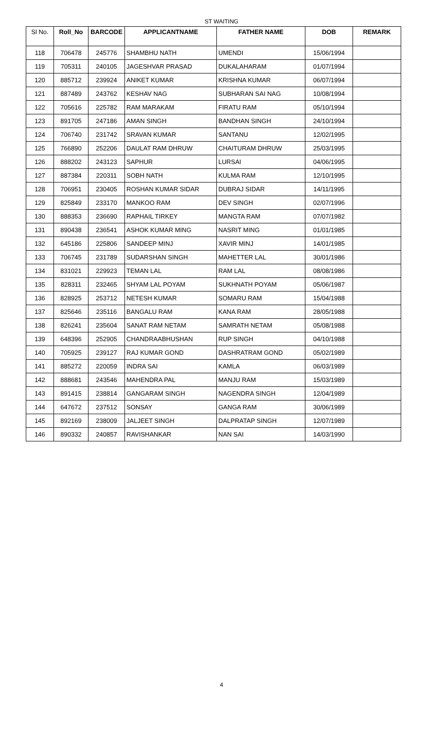ST WAITING
| Sl No. | Roll_No | BARCODE | APPLICANTNAME | FATHER NAME | DOB | REMARK |
| --- | --- | --- | --- | --- | --- | --- |
| 118 | 706478 | 245776 | SHAMBHU NATH | UMENDI | 15/06/1994 | |
| 119 | 705311 | 240105 | JAGESHVAR PRASAD | DUKALAHARAM | 01/07/1994 | |
| 120 | 885712 | 239924 | ANIKET KUMAR | KRISHNA KUMAR | 06/07/1994 | |
| 121 | 887489 | 243762 | KESHAV NAG | SUBHARAN SAI NAG | 10/08/1994 | |
| 122 | 705616 | 225782 | RAM MARAKAM | FIRATU RAM | 05/10/1994 | |
| 123 | 891705 | 247186 | AMAN SINGH | BANDHAN SINGH | 24/10/1994 | |
| 124 | 706740 | 231742 | SRAVAN KUMAR | SANTANU | 12/02/1995 | |
| 125 | 766890 | 252206 | DAULAT RAM DHRUW | CHAITURAM DHRUW | 25/03/1995 | |
| 126 | 888202 | 243123 | SAPHUR | LURSAI | 04/06/1995 | |
| 127 | 887384 | 220311 | SOBH NATH | KULMA RAM | 12/10/1995 | |
| 128 | 706951 | 230405 | ROSHAN KUMAR SIDAR | DUBRAJ SIDAR | 14/11/1995 | |
| 129 | 825849 | 233170 | MANKOO RAM | DEV SINGH | 02/07/1996 | |
| 130 | 888353 | 236690 | RAPHAIL TIRKEY | MANGTA RAM | 07/07/1982 | |
| 131 | 890438 | 236541 | ASHOK KUMAR MING | NASRIT MING | 01/01/1985 | |
| 132 | 645186 | 225806 | SANDEEP MINJ | XAVIR MINJ | 14/01/1985 | |
| 133 | 706745 | 231789 | SUDARSHAN SINGH | MAHETTER LAL | 30/01/1986 | |
| 134 | 831021 | 229923 | TEMAN LAL | RAM LAL | 08/08/1986 | |
| 135 | 828311 | 232465 | SHYAM LAL POYAM | SUKHNATH POYAM | 05/06/1987 | |
| 136 | 828925 | 253712 | NETESH KUMAR | SOMARU RAM | 15/04/1988 | |
| 137 | 825646 | 235116 | BANGALU RAM | KANA RAM | 28/05/1988 | |
| 138 | 826241 | 235604 | SANAT RAM NETAM | SAMRATH NETAM | 05/08/1988 | |
| 139 | 648396 | 252905 | CHANDRAABHUSHAN | RUP SINGH | 04/10/1988 | |
| 140 | 705925 | 239127 | RAJ KUMAR GOND | DASHRATRAM GOND | 05/02/1989 | |
| 141 | 885272 | 220059 | INDRA SAI | KAMLA | 06/03/1989 | |
| 142 | 888681 | 243546 | MAHENDRA PAL | MANJU RAM | 15/03/1989 | |
| 143 | 891415 | 238814 | GANGARAM SINGH | NAGENDRA SINGH | 12/04/1989 | |
| 144 | 647672 | 237512 | SONSAY | GANGA RAM | 30/06/1989 | |
| 145 | 892169 | 238009 | JALJEET SINGH | DALPRATAP SINGH | 12/07/1989 | |
| 146 | 890332 | 240857 | RAVISHANKAR | NAN SAI | 14/03/1990 | |
4